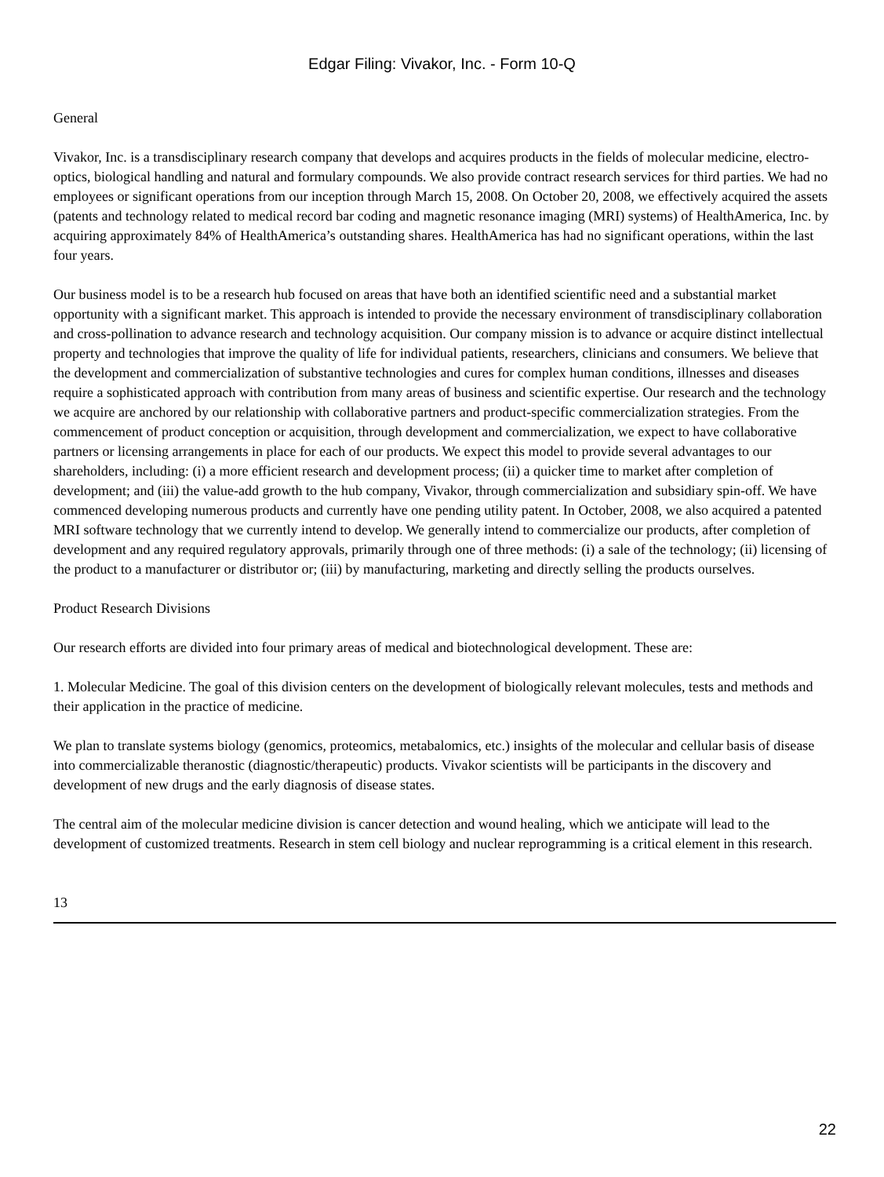Edgar Filing: Vivakor, Inc. - Form 10-Q
General
Vivakor, Inc. is a transdisciplinary research company that develops and acquires products in the fields of molecular medicine, electro-optics, biological handling and natural and formulary compounds. We also provide contract research services for third parties. We had no employees or significant operations from our inception through March 15, 2008. On October 20, 2008, we effectively acquired the assets (patents and technology related to medical record bar coding and magnetic resonance imaging (MRI) systems) of HealthAmerica, Inc. by acquiring approximately 84% of HealthAmerica’s outstanding shares. HealthAmerica has had no significant operations, within the last four years.
Our business model is to be a research hub focused on areas that have both an identified scientific need and a substantial market opportunity with a significant market. This approach is intended to provide the necessary environment of transdisciplinary collaboration and cross-pollination to advance research and technology acquisition. Our company mission is to advance or acquire distinct intellectual property and technologies that improve the quality of life for individual patients, researchers, clinicians and consumers. We believe that the development and commercialization of substantive technologies and cures for complex human conditions, illnesses and diseases require a sophisticated approach with contribution from many areas of business and scientific expertise. Our research and the technology we acquire are anchored by our relationship with collaborative partners and product-specific commercialization strategies. From the commencement of product conception or acquisition, through development and commercialization, we expect to have collaborative partners or licensing arrangements in place for each of our products. We expect this model to provide several advantages to our shareholders, including: (i) a more efficient research and development process; (ii) a quicker time to market after completion of development; and (iii) the value-add growth to the hub company, Vivakor, through commercialization and subsidiary spin-off. We have commenced developing numerous products and currently have one pending utility patent. In October, 2008, we also acquired a patented MRI software technology that we currently intend to develop. We generally intend to commercialize our products, after completion of development and any required regulatory approvals, primarily through one of three methods: (i) a sale of the technology; (ii) licensing of the product to a manufacturer or distributor or; (iii) by manufacturing, marketing and directly selling the products ourselves.
Product Research Divisions
Our research efforts are divided into four primary areas of medical and biotechnological development. These are:
1. Molecular Medicine. The goal of this division centers on the development of biologically relevant molecules, tests and methods and their application in the practice of medicine.
We plan to translate systems biology (genomics, proteomics, metabalomics, etc.) insights of the molecular and cellular basis of disease into commercializable theranostic (diagnostic/therapeutic) products. Vivakor scientists will be participants in the discovery and development of new drugs and the early diagnosis of disease states.
The central aim of the molecular medicine division is cancer detection and wound healing, which we anticipate will lead to the development of customized treatments. Research in stem cell biology and nuclear reprogramming is a critical element in this research.
13
22